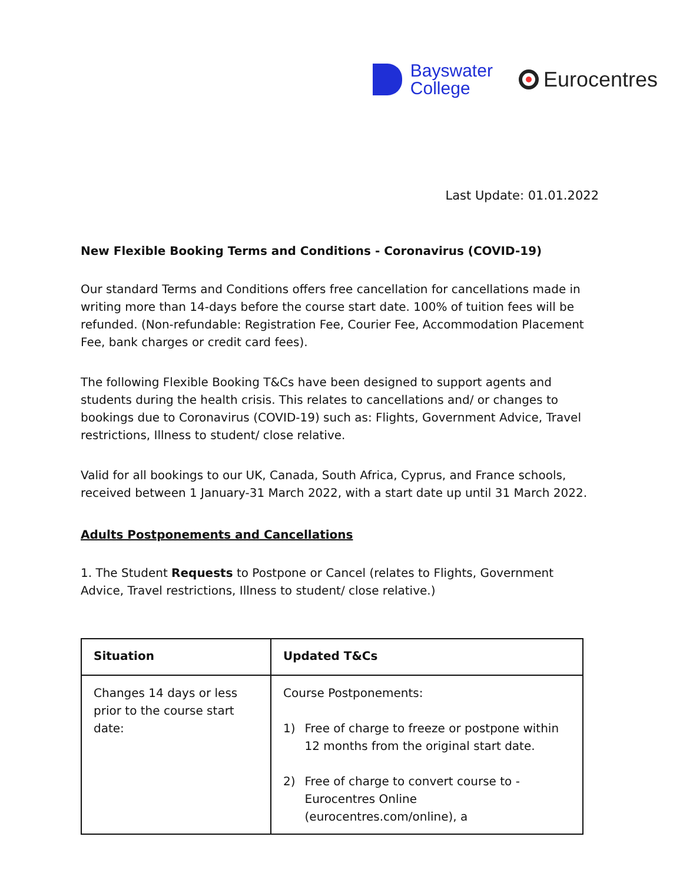Bayswater
College
Eurocentres
Last Update: 01.01.2022
New Flexible Booking Terms and Conditions - Coronavirus (COVID-19)
Our standard Terms and Conditions offers free cancellation for cancellations made in writing more than 14-days before the course start date. 100% of tuition fees will be refunded. (Non-refundable: Registration Fee, Courier Fee, Accommodation Placement Fee, bank charges or credit card fees).
The following Flexible Booking T&Cs have been designed to support agents and students during the health crisis. This relates to cancellations and/ or changes to bookings due to Coronavirus (COVID-19) such as: Flights, Government Advice, Travel restrictions, Illness to student/ close relative.
Valid for all bookings to our UK, Canada, South Africa, Cyprus, and France schools, received between 1 January-31 March 2022, with a start date up until 31 March 2022.
Adults Postponements and Cancellations
1. The Student Requests to Postpone or Cancel (relates to Flights, Government Advice, Travel restrictions, Illness to student/ close relative.)
| Situation | Updated T&Cs |
| --- | --- |
| Changes 14 days or less prior to the course start date: | Course Postponements: 1) Free of charge to freeze or postpone within 12 months from the original start date. 2) Free of charge to convert course to - Eurocentres Online (eurocentres.com/online), a |